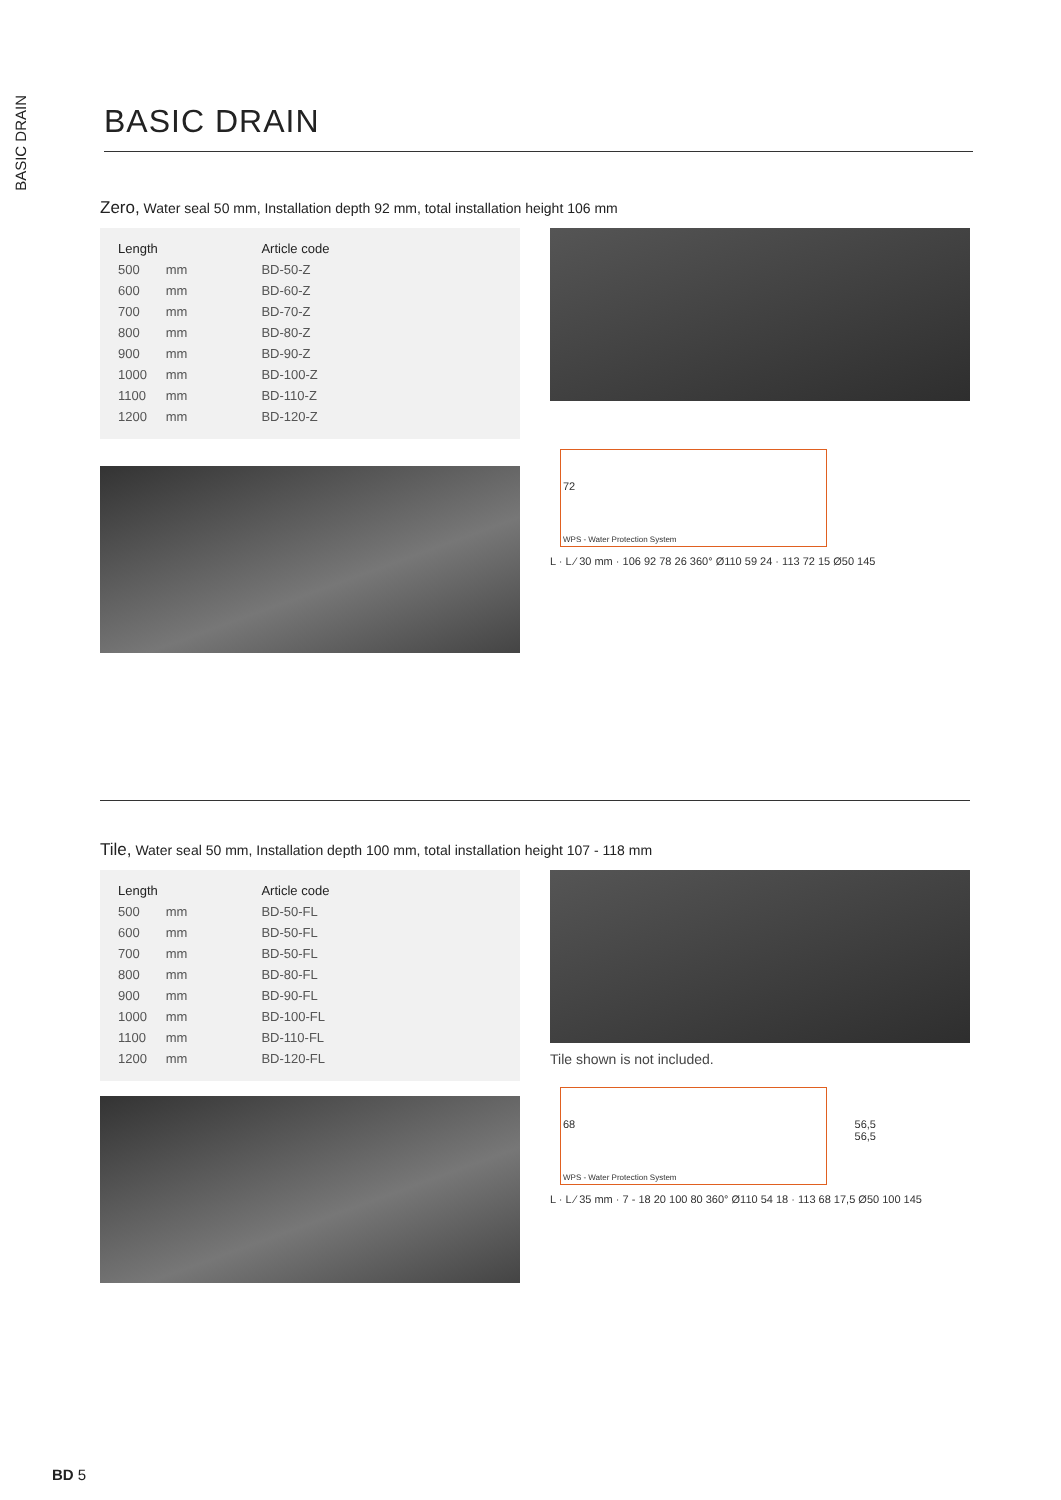BASIC DRAIN
BASIC DRAIN
Zero, Water seal 50 mm, Installation depth 92 mm, total installation height 106 mm
| Length | | Article code |
| --- | --- | --- |
| 500 | mm | BD-50-Z |
| 600 | mm | BD-60-Z |
| 700 | mm | BD-70-Z |
| 800 | mm | BD-80-Z |
| 900 | mm | BD-90-Z |
| 1000 | mm | BD-100-Z |
| 1100 | mm | BD-110-Z |
| 1200 | mm | BD-120-Z |
72
WPS - Water Protection System
L · L ⁄ 30 mm · 106 92 78 26 360° Ø110 59 24 · 113 72 15 Ø50 145
Tile, Water seal 50 mm, Installation depth 100 mm, total installation height 107 - 118 mm
| Length | | Article code |
| --- | --- | --- |
| 500 | mm | BD-50-FL |
| 600 | mm | BD-50-FL |
| 700 | mm | BD-50-FL |
| 800 | mm | BD-80-FL |
| 900 | mm | BD-90-FL |
| 1000 | mm | BD-100-FL |
| 1100 | mm | BD-110-FL |
| 1200 | mm | BD-120-FL |
Tile shown is not included.
68 56,5
56,5
WPS - Water Protection System
L · L ⁄ 35 mm · 7 - 18 20 100 80 360° Ø110 54 18 · 113 68 17,5 Ø50 100 145
BD 5